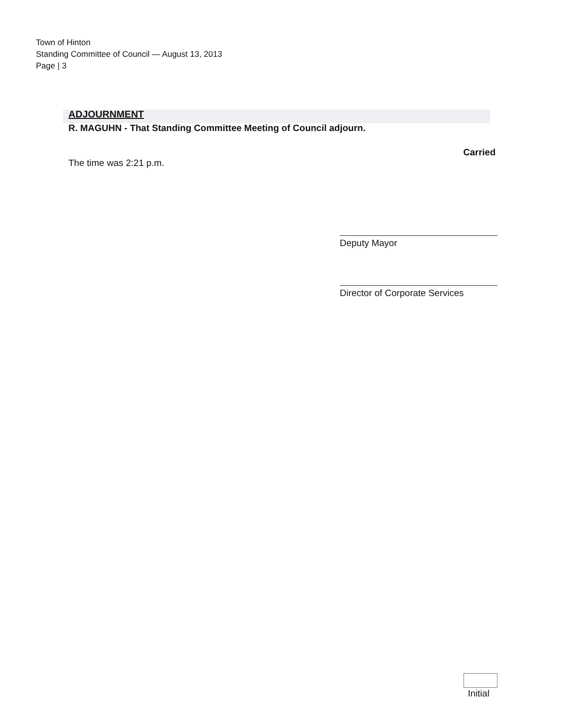Town of Hinton
Standing Committee of Council — August 13, 2013
Page | 3
ADJOURNMENT
R. MAGUHN - That Standing Committee Meeting of Council adjourn.
Carried
The time was 2:21 p.m.
Deputy Mayor
Director of Corporate Services
Initial